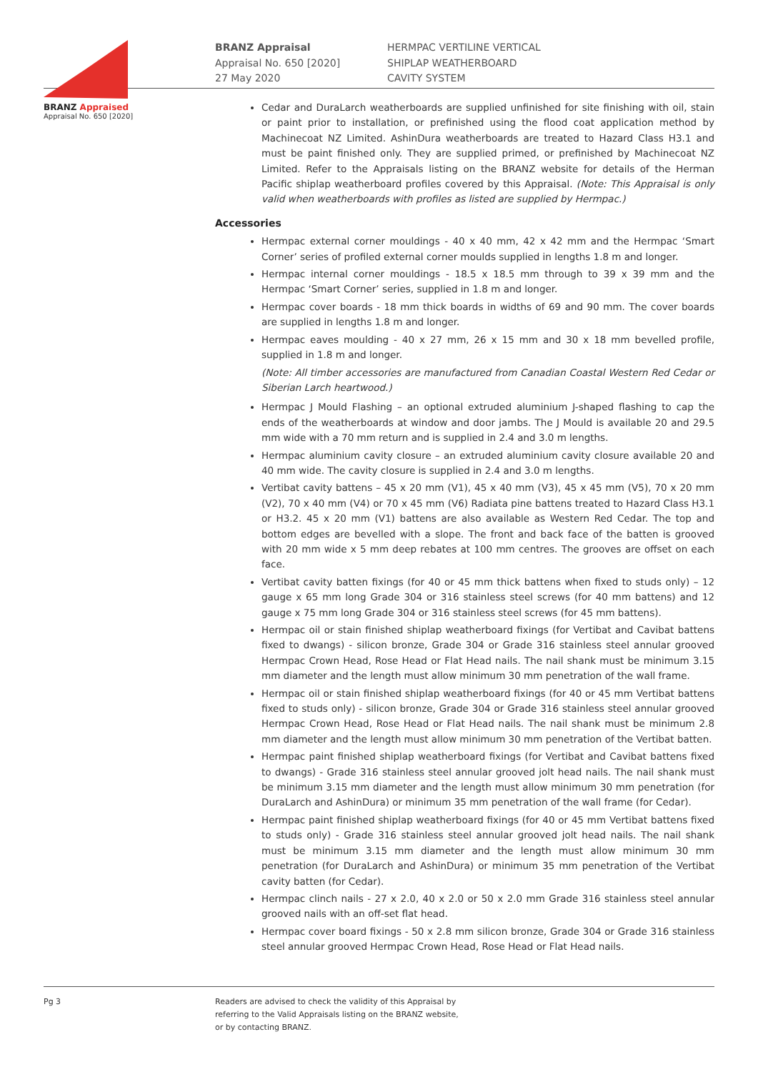BRANZ Appraised
Appraisal No. 650 [2020]
BRANZ Appraisal
Appraisal No. 650 [2020]
27 May 2020
HERMPAC VERTILINE VERTICAL
SHIPLAP WEATHERBOARD
CAVITY SYSTEM
Cedar and DuraLarch weatherboards are supplied unfinished for site finishing with oil, stain or paint prior to installation, or prefinished using the flood coat application method by Machinecoat NZ Limited. AshinDura weatherboards are treated to Hazard Class H3.1 and must be paint finished only. They are supplied primed, or prefinished by Machinecoat NZ Limited. Refer to the Appraisals listing on the BRANZ website for details of the Herman Pacific shiplap weatherboard profiles covered by this Appraisal. (Note: This Appraisal is only valid when weatherboards with profiles as listed are supplied by Hermpac.)
Accessories
Hermpac external corner mouldings - 40 x 40 mm, 42 x 42 mm and the Hermpac ‘Smart Corner’ series of profiled external corner moulds supplied in lengths 1.8 m and longer.
Hermpac internal corner mouldings - 18.5 x 18.5 mm through to 39 x 39 mm and the Hermpac ‘Smart Corner’ series, supplied in 1.8 m and longer.
Hermpac cover boards - 18 mm thick boards in widths of 69 and 90 mm. The cover boards are supplied in lengths 1.8 m and longer.
Hermpac eaves moulding - 40 x 27 mm, 26 x 15 mm and 30 x 18 mm bevelled profile, supplied in 1.8 m and longer.
(Note: All timber accessories are manufactured from Canadian Coastal Western Red Cedar or Siberian Larch heartwood.)
Hermpac J Mould Flashing – an optional extruded aluminium J-shaped flashing to cap the ends of the weatherboards at window and door jambs. The J Mould is available 20 and 29.5 mm wide with a 70 mm return and is supplied in 2.4 and 3.0 m lengths.
Hermpac aluminium cavity closure – an extruded aluminium cavity closure available 20 and 40 mm wide. The cavity closure is supplied in 2.4 and 3.0 m lengths.
Vertibat cavity battens – 45 x 20 mm (V1), 45 x 40 mm (V3), 45 x 45 mm (V5), 70 x 20 mm (V2), 70 x 40 mm (V4) or 70 x 45 mm (V6) Radiata pine battens treated to Hazard Class H3.1 or H3.2. 45 x 20 mm (V1) battens are also available as Western Red Cedar. The top and bottom edges are bevelled with a slope. The front and back face of the batten is grooved with 20 mm wide x 5 mm deep rebates at 100 mm centres. The grooves are offset on each face.
Vertibat cavity batten fixings (for 40 or 45 mm thick battens when fixed to studs only) – 12 gauge x 65 mm long Grade 304 or 316 stainless steel screws (for 40 mm battens) and 12 gauge x 75 mm long Grade 304 or 316 stainless steel screws (for 45 mm battens).
Hermpac oil or stain finished shiplap weatherboard fixings (for Vertibat and Cavibat battens fixed to dwangs) - silicon bronze, Grade 304 or Grade 316 stainless steel annular grooved Hermpac Crown Head, Rose Head or Flat Head nails. The nail shank must be minimum 3.15 mm diameter and the length must allow minimum 30 mm penetration of the wall frame.
Hermpac oil or stain finished shiplap weatherboard fixings (for 40 or 45 mm Vertibat battens fixed to studs only) - silicon bronze, Grade 304 or Grade 316 stainless steel annular grooved Hermpac Crown Head, Rose Head or Flat Head nails. The nail shank must be minimum 2.8 mm diameter and the length must allow minimum 30 mm penetration of the Vertibat batten.
Hermpac paint finished shiplap weatherboard fixings (for Vertibat and Cavibat battens fixed to dwangs) - Grade 316 stainless steel annular grooved jolt head nails. The nail shank must be minimum 3.15 mm diameter and the length must allow minimum 30 mm penetration (for DuraLarch and AshinDura) or minimum 35 mm penetration of the wall frame (for Cedar).
Hermpac paint finished shiplap weatherboard fixings (for 40 or 45 mm Vertibat battens fixed to studs only) - Grade 316 stainless steel annular grooved jolt head nails. The nail shank must be minimum 3.15 mm diameter and the length must allow minimum 30 mm penetration (for DuraLarch and AshinDura) or minimum 35 mm penetration of the Vertibat cavity batten (for Cedar).
Hermpac clinch nails - 27 x 2.0, 40 x 2.0 or 50 x 2.0 mm Grade 316 stainless steel annular grooved nails with an off-set flat head.
Hermpac cover board fixings - 50 x 2.8 mm silicon bronze, Grade 304 or Grade 316 stainless steel annular grooved Hermpac Crown Head, Rose Head or Flat Head nails.
Pg 3 Readers are advised to check the validity of this Appraisal by
referring to the Valid Appraisals listing on the BRANZ website,
or by contacting BRANZ.